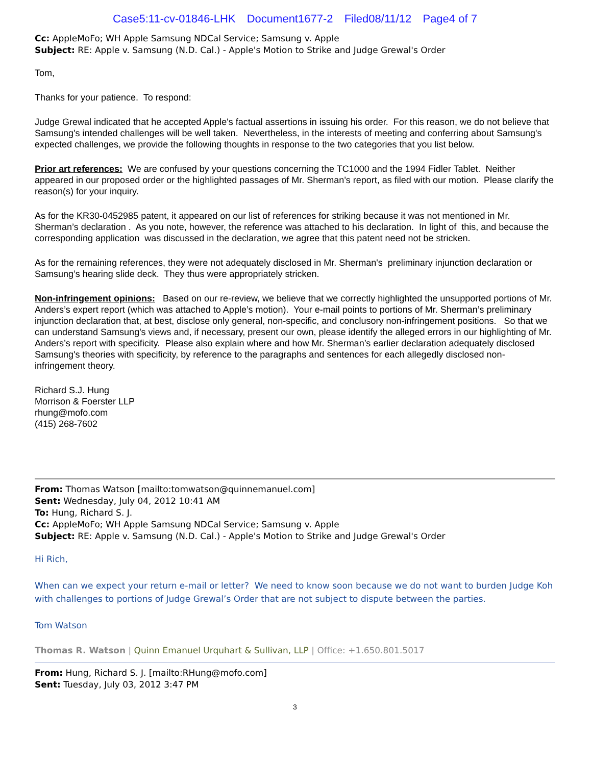Case5:11-cv-01846-LHK Document1677-2 Filed08/11/12 Page4 of 7
Cc: AppleMoFo; WH Apple Samsung NDCal Service; Samsung v. Apple
Subject: RE: Apple v. Samsung (N.D. Cal.) - Apple's Motion to Strike and Judge Grewal's Order
Tom,
Thanks for your patience. To respond:
Judge Grewal indicated that he accepted Apple's factual assertions in issuing his order. For this reason, we do not believe that Samsung's intended challenges will be well taken. Nevertheless, in the interests of meeting and conferring about Samsung's expected challenges, we provide the following thoughts in response to the two categories that you list below.
Prior art references: We are confused by your questions concerning the TC1000 and the 1994 Fidler Tablet. Neither appeared in our proposed order or the highlighted passages of Mr. Sherman's report, as filed with our motion. Please clarify the reason(s) for your inquiry.
As for the KR30-0452985 patent, it appeared on our list of references for striking because it was not mentioned in Mr. Sherman’s declaration . As you note, however, the reference was attached to his declaration. In light of this, and because the corresponding application was discussed in the declaration, we agree that this patent need not be stricken.
As for the remaining references, they were not adequately disclosed in Mr. Sherman's preliminary injunction declaration or Samsung’s hearing slide deck. They thus were appropriately stricken.
Non-infringement opinions: Based on our re-review, we believe that we correctly highlighted the unsupported portions of Mr. Anders’s expert report (which was attached to Apple’s motion). Your e-mail points to portions of Mr. Sherman’s preliminary injunction declaration that, at best, disclose only general, non-specific, and conclusory non-infringement positions. So that we can understand Samsung's views and, if necessary, present our own, please identify the alleged errors in our highlighting of Mr. Anders’s report with specificity. Please also explain where and how Mr. Sherman’s earlier declaration adequately disclosed Samsung's theories with specificity, by reference to the paragraphs and sentences for each allegedly disclosed non-infringement theory.
Richard S.J. Hung
Morrison & Foerster LLP
rhung@mofo.com
(415) 268-7602
From: Thomas Watson [mailto:tomwatson@quinnemanuel.com]
Sent: Wednesday, July 04, 2012 10:41 AM
To: Hung, Richard S. J.
Cc: AppleMoFo; WH Apple Samsung NDCal Service; Samsung v. Apple
Subject: RE: Apple v. Samsung (N.D. Cal.) - Apple's Motion to Strike and Judge Grewal's Order
Hi Rich,
When can we expect your return e-mail or letter? We need to know soon because we do not want to burden Judge Koh with challenges to portions of Judge Grewal’s Order that are not subject to dispute between the parties.
Tom Watson
Thomas R. Watson | Quinn Emanuel Urquhart & Sullivan, LLP | Office: +1.650.801.5017
From: Hung, Richard S. J. [mailto:RHung@mofo.com]
Sent: Tuesday, July 03, 2012 3:47 PM
3